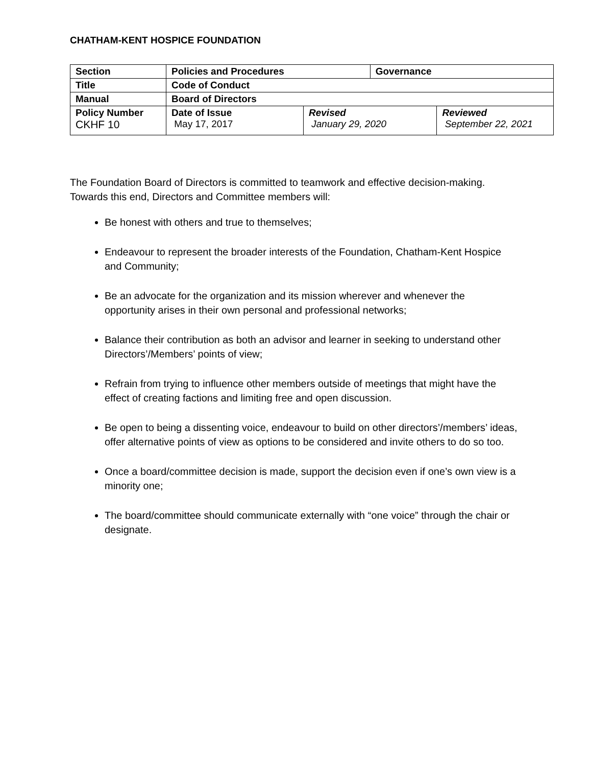CHATHAM-KENT HOSPICE FOUNDATION
| Section | Policies and Procedures | | Governance | |
| Title | Code of Conduct | | | |
| Manual | Board of Directors | | | |
| Policy Number CKHF 10 | Date of Issue May 17, 2017 | Revised January 29, 2020 | | Reviewed September 22, 2021 |
The Foundation Board of Directors is committed to teamwork and effective decision-making. Towards this end, Directors and Committee members will:
Be honest with others and true to themselves;
Endeavour to represent the broader interests of the Foundation, Chatham-Kent Hospice and Community;
Be an advocate for the organization and its mission wherever and whenever the opportunity arises in their own personal and professional networks;
Balance their contribution as both an advisor and learner in seeking to understand other Directors’/Members’ points of view;
Refrain from trying to influence other members outside of meetings that might have the effect of creating factions and limiting free and open discussion.
Be open to being a dissenting voice, endeavour to build on other directors’/members’ ideas, offer alternative points of view as options to be considered and invite others to do so too.
Once a board/committee decision is made, support the decision even if one’s own view is a minority one;
The board/committee should communicate externally with “one voice” through the chair or designate.